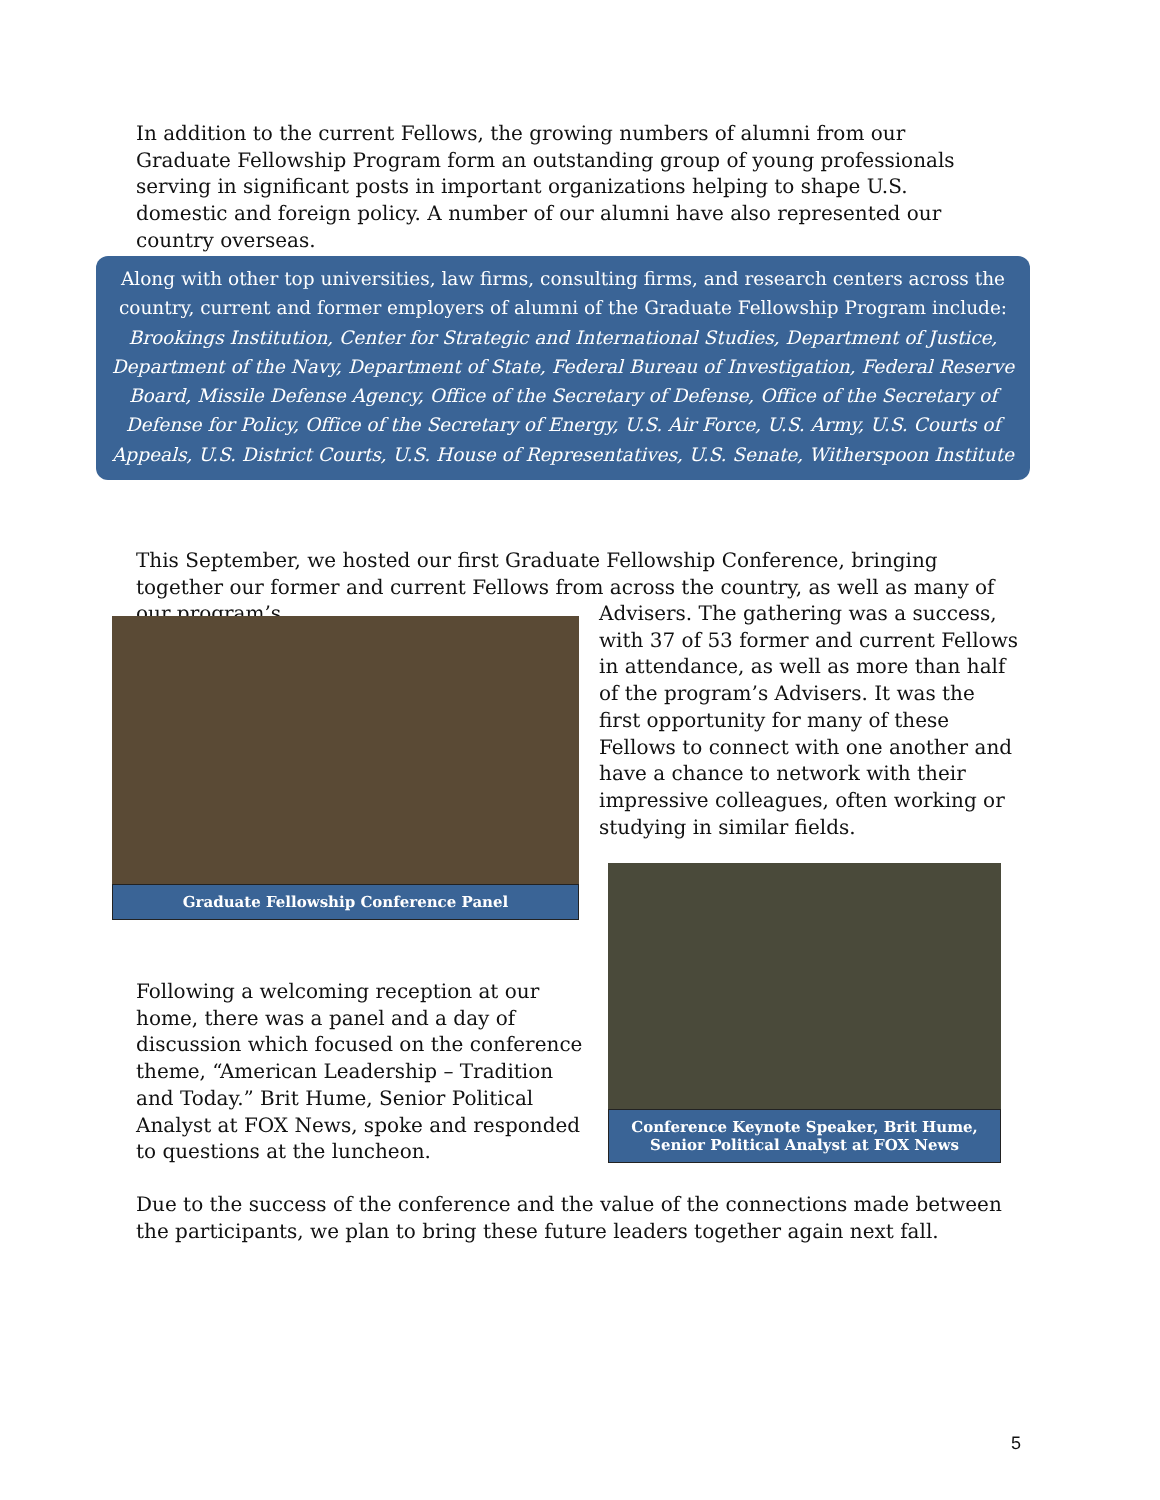In addition to the current Fellows, the growing numbers of alumni from our Graduate Fellowship Program form an outstanding group of young professionals serving in significant posts in important organizations helping to shape U.S. domestic and foreign policy. A number of our alumni have also represented our country overseas.
Along with other top universities, law firms, consulting firms, and research centers across the country, current and former employers of alumni of the Graduate Fellowship Program include:
Brookings Institution, Center for Strategic and International Studies, Department of Justice, Department of the Navy, Department of State, Federal Bureau of Investigation, Federal Reserve Board, Missile Defense Agency, Office of the Secretary of Defense, Office of the Secretary of Defense for Policy, Office of the Secretary of Energy, U.S. Air Force, U.S. Army, U.S. Courts of Appeals, U.S. District Courts, U.S. House of Representatives, U.S. Senate, Witherspoon Institute
This September, we hosted our first Graduate Fellowship Conference, bringing together our former and current Fellows from across the country, as well as many of our program’s
Advisers. The gathering was a success, with 37 of 53 former and current Fellows in attendance, as well as more than half of the program’s Advisers. It was the first opportunity for many of these Fellows to connect with one another and have a chance to network with their impressive colleagues, often working or studying in similar fields.
Graduate Fellowship Conference Panel
Conference Keynote Speaker, Brit Hume,
Senior Political Analyst at FOX News
Following a welcoming reception at our home, there was a panel and a day of discussion which focused on the conference theme, “American Leadership – Tradition and Today.” Brit Hume, Senior Political Analyst at FOX News, spoke and responded to questions at the luncheon.
Due to the success of the conference and the value of the connections made between the participants, we plan to bring these future leaders together again next fall.
5